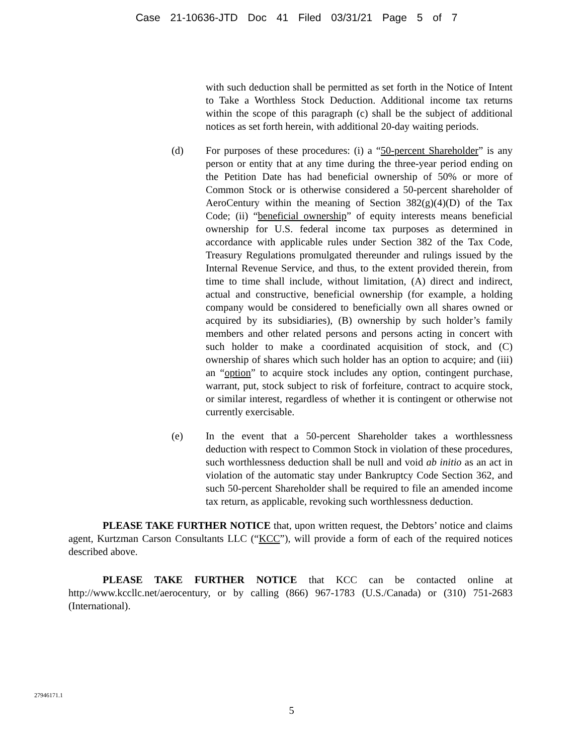Case 21-10636-JTD Doc 41 Filed 03/31/21 Page 5 of 7
with such deduction shall be permitted as set forth in the Notice of Intent to Take a Worthless Stock Deduction. Additional income tax returns within the scope of this paragraph (c) shall be the subject of additional notices as set forth herein, with additional 20-day waiting periods.
(d) For purposes of these procedures: (i) a “50-percent Shareholder” is any person or entity that at any time during the three-year period ending on the Petition Date has had beneficial ownership of 50% or more of Common Stock or is otherwise considered a 50-percent shareholder of AeroCentury within the meaning of Section 382(g)(4)(D) of the Tax Code; (ii) “beneficial ownership” of equity interests means beneficial ownership for U.S. federal income tax purposes as determined in accordance with applicable rules under Section 382 of the Tax Code, Treasury Regulations promulgated thereunder and rulings issued by the Internal Revenue Service, and thus, to the extent provided therein, from time to time shall include, without limitation, (A) direct and indirect, actual and constructive, beneficial ownership (for example, a holding company would be considered to beneficially own all shares owned or acquired by its subsidiaries), (B) ownership by such holder’s family members and other related persons and persons acting in concert with such holder to make a coordinated acquisition of stock, and (C) ownership of shares which such holder has an option to acquire; and (iii) an “option” to acquire stock includes any option, contingent purchase, warrant, put, stock subject to risk of forfeiture, contract to acquire stock, or similar interest, regardless of whether it is contingent or otherwise not currently exercisable.
(e) In the event that a 50-percent Shareholder takes a worthlessness deduction with respect to Common Stock in violation of these procedures, such worthlessness deduction shall be null and void ab initio as an act in violation of the automatic stay under Bankruptcy Code Section 362, and such 50-percent Shareholder shall be required to file an amended income tax return, as applicable, revoking such worthlessness deduction.
PLEASE TAKE FURTHER NOTICE that, upon written request, the Debtors’ notice and claims agent, Kurtzman Carson Consultants LLC (“KCC”), will provide a form of each of the required notices described above.
PLEASE TAKE FURTHER NOTICE that KCC can be contacted online at http://www.kccllc.net/aerocentury, or by calling (866) 967-1783 (U.S./Canada) or (310) 751-2683 (International).
27946171.1
5